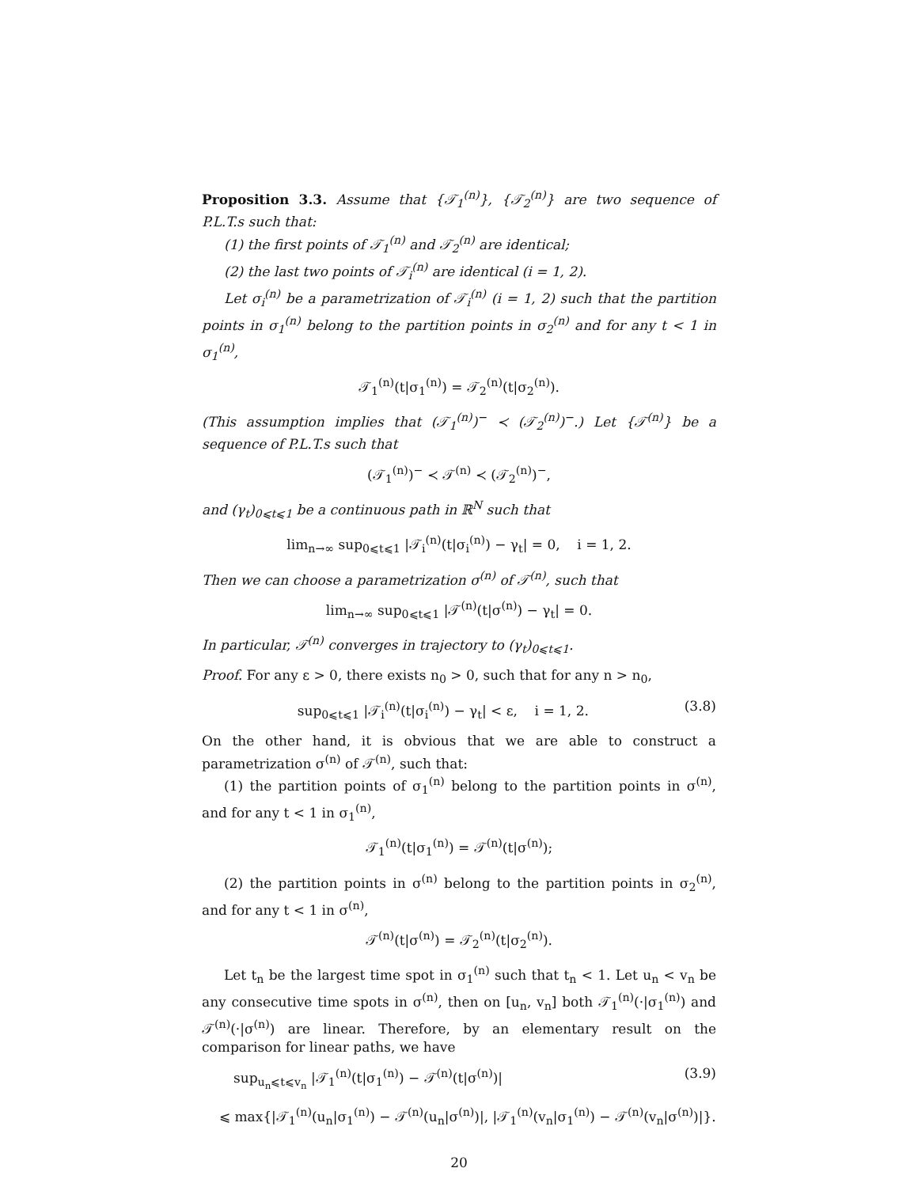Proposition 3.3. Assume that {𝒯<sub>1</sub><sup>(n)</sup>}, {𝒯<sub>2</sub><sup>(n)</sup>} are two sequence of P.L.T.s such that:
(1) the first points of 𝒯<sub>1</sub><sup>(n)</sup> and 𝒯<sub>2</sub><sup>(n)</sup> are identical;
(2) the last two points of 𝒯<sub>i</sub><sup>(n)</sup> are identical (i = 1, 2).
Let σ<sub>i</sub><sup>(n)</sup> be a parametrization of 𝒯<sub>i</sub><sup>(n)</sup> (i = 1, 2) such that the partition points in σ<sub>1</sub><sup>(n)</sup> belong to the partition points in σ<sub>2</sub><sup>(n)</sup> and for any t < 1 in σ<sub>1</sub><sup>(n)</sup>,
𝒯<sub>1</sub><sup>(n)</sup>(t|σ<sub>1</sub><sup>(n)</sup>) = 𝒯<sub>2</sub><sup>(n)</sup>(t|σ<sub>2</sub><sup>(n)</sup>).
(This assumption implies that (𝒯<sub>1</sub><sup>(n)</sup>)<sup>−</sup> ≺ (𝒯<sub>2</sub><sup>(n)</sup>)<sup>−</sup>.) Let {𝒯<sup>(n)</sup>} be a sequence of P.L.T.s such that
(𝒯<sub>1</sub><sup>(n)</sup>)<sup>−</sup> ≺ 𝒯<sup>(n)</sup> ≺ (𝒯<sub>2</sub><sup>(n)</sup>)<sup>−</sup>,
and (γ<sub>t</sub>)<sub>0⩽t⩽1</sub> be a continuous path in ℝ<sup>N</sup> such that
lim<sub>n→∞</sub> sup<sub>0⩽t⩽1</sub> |𝒯<sub>i</sub><sup>(n)</sup>(t|σ<sub>i</sub><sup>(n)</sup>) − γ<sub>t</sub>| = 0, i = 1, 2.
Then we can choose a parametrization σ<sup>(n)</sup> of 𝒯<sup>(n)</sup>, such that
lim<sub>n→∞</sub> sup<sub>0⩽t⩽1</sub> |𝒯<sup>(n)</sup>(t|σ<sup>(n)</sup>) − γ<sub>t</sub>| = 0.
In particular, 𝒯<sup>(n)</sup> converges in trajectory to (γ<sub>t</sub>)<sub>0⩽t⩽1</sub>.
Proof. For any ε > 0, there exists n<sub>0</sub> > 0, such that for any n > n<sub>0</sub>,
sup<sub>0⩽t⩽1</sub> |𝒯<sub>i</sub><sup>(n)</sup>(t|σ<sub>i</sub><sup>(n)</sup>) − γ<sub>t</sub>| < ε, i = 1, 2. (3.8)
On the other hand, it is obvious that we are able to construct a parametrization σ<sup>(n)</sup> of 𝒯<sup>(n)</sup>, such that:
(1) the partition points of σ<sub>1</sub><sup>(n)</sup> belong to the partition points in σ<sup>(n)</sup>, and for any t < 1 in σ<sub>1</sub><sup>(n)</sup>,
𝒯<sub>1</sub><sup>(n)</sup>(t|σ<sub>1</sub><sup>(n)</sup>) = 𝒯<sup>(n)</sup>(t|σ<sup>(n)</sup>);
(2) the partition points in σ<sup>(n)</sup> belong to the partition points in σ<sub>2</sub><sup>(n)</sup>, and for any t < 1 in σ<sup>(n)</sup>,
𝒯<sup>(n)</sup>(t|σ<sup>(n)</sup>) = 𝒯<sub>2</sub><sup>(n)</sup>(t|σ<sub>2</sub><sup>(n)</sup>).
Let t<sub>n</sub> be the largest time spot in σ<sub>1</sub><sup>(n)</sup> such that t<sub>n</sub> < 1. Let u<sub>n</sub> < v<sub>n</sub> be any consecutive time spots in σ<sup>(n)</sup>, then on [u<sub>n</sub>, v<sub>n</sub>] both 𝒯<sub>1</sub><sup>(n)</sup>(·|σ<sub>1</sub><sup>(n)</sup>) and 𝒯<sup>(n)</sup>(·|σ<sup>(n)</sup>) are linear. Therefore, by an elementary result on the comparison for linear paths, we have
sup<sub>u<sub>n</sub>⩽t⩽v<sub>n</sub></sub> |𝒯<sub>1</sub><sup>(n)</sup>(t|σ<sub>1</sub><sup>(n)</sup>) − 𝒯<sup>(n)</sup>(t|σ<sup>(n)</sup>)| (3.9)
⩽ max{|𝒯<sub>1</sub><sup>(n)</sup>(u<sub>n</sub>|σ<sub>1</sub><sup>(n)</sup>) − 𝒯<sup>(n)</sup>(u<sub>n</sub>|σ<sup>(n)</sup>)|, |𝒯<sub>1</sub><sup>(n)</sup>(v<sub>n</sub>|σ<sub>1</sub><sup>(n)</sup>) − 𝒯<sup>(n)</sup>(v<sub>n</sub>|σ<sup>(n)</sup>)|}.
20